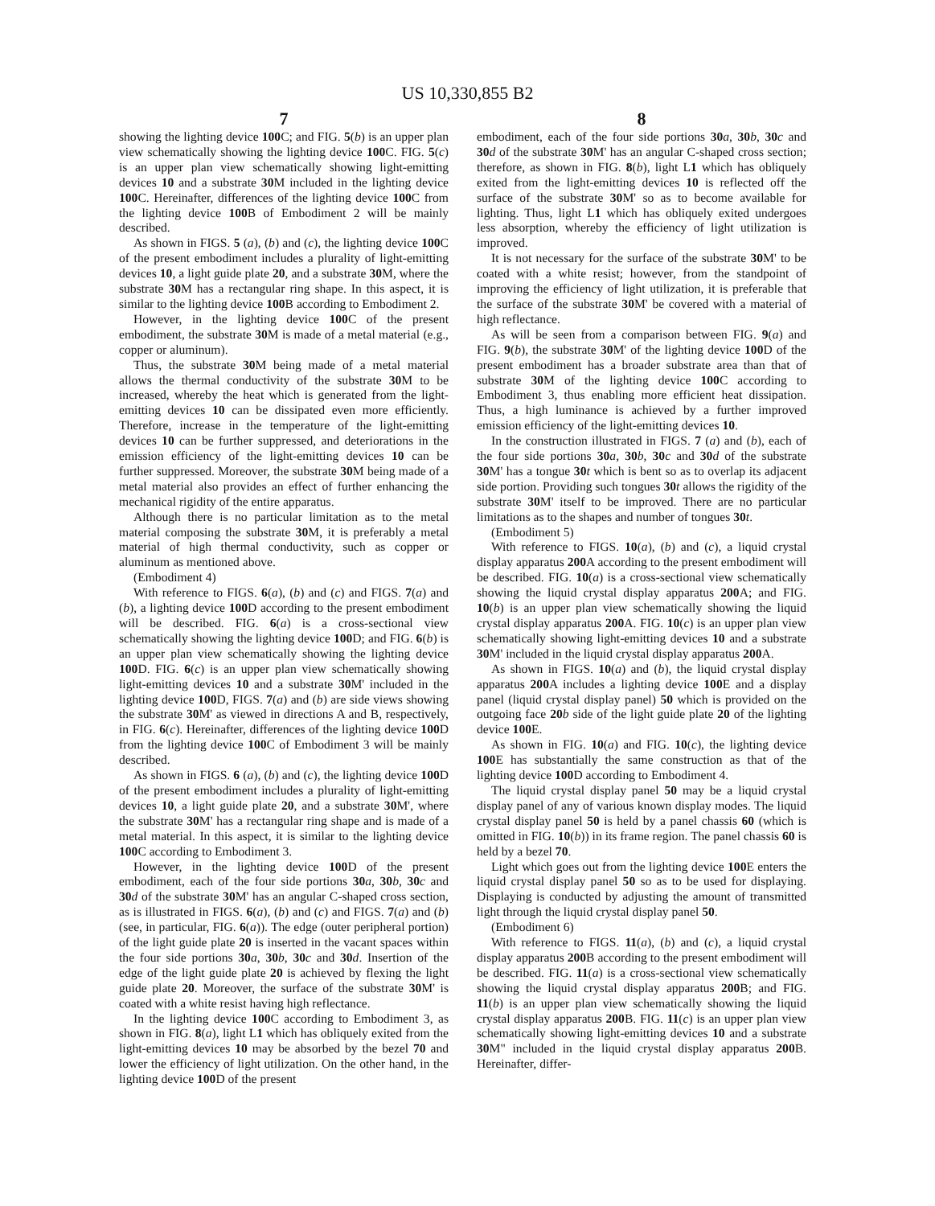US 10,330,855 B2
7
showing the lighting device 100 C; and FIG. 5(b) is an upper plan view schematically showing the lighting device 100 C. FIG. 5(c) is an upper plan view schematically showing light-emitting devices 10 and a substrate 30 M included in the lighting device 100 C. Hereinafter, differences of the lighting device 100 C from the lighting device 100 B of Embodiment 2 will be mainly described.
As shown in FIGS. 5 (a), (b) and (c), the lighting device 100 C of the present embodiment includes a plurality of light-emitting devices 10, a light guide plate 20, and a substrate 30 M, where the substrate 30 M has a rectangular ring shape. In this aspect, it is similar to the lighting device 100 B according to Embodiment 2.
However, in the lighting device 100 C of the present embodiment, the substrate 30 M is made of a metal material (e.g., copper or aluminum).
Thus, the substrate 30 M being made of a metal material allows the thermal conductivity of the substrate 30 M to be increased, whereby the heat which is generated from the light-emitting devices 10 can be dissipated even more efficiently. Therefore, increase in the temperature of the light-emitting devices 10 can be further suppressed, and deteriorations in the emission efficiency of the light-emitting devices 10 can be further suppressed. Moreover, the substrate 30 M being made of a metal material also provides an effect of further enhancing the mechanical rigidity of the entire apparatus.
Although there is no particular limitation as to the metal material composing the substrate 30 M, it is preferably a metal material of high thermal conductivity, such as copper or aluminum as mentioned above.
(Embodiment 4)
With reference to FIGS. 6(a), (b) and (c) and FIGS. 7(a) and (b), a lighting device 100 D according to the present embodiment will be described. FIG. 6(a) is a cross-sectional view schematically showing the lighting device 100 D; and FIG. 6(b) is an upper plan view schematically showing the lighting device 100 D. FIG. 6(c) is an upper plan view schematically showing light-emitting devices 10 and a substrate 30 M' included in the lighting device 100 D, FIGS. 7(a) and (b) are side views showing the substrate 30 M' as viewed in directions A and B, respectively, in FIG. 6(c). Hereinafter, differences of the lighting device 100 D from the lighting device 100 C of Embodiment 3 will be mainly described.
As shown in FIGS. 6 (a), (b) and (c), the lighting device 100 D of the present embodiment includes a plurality of light-emitting devices 10, a light guide plate 20, and a substrate 30 M', where the substrate 30 M' has a rectangular ring shape and is made of a metal material. In this aspect, it is similar to the lighting device 100 C according to Embodiment 3.
However, in the lighting device 100 D of the present embodiment, each of the four side portions 30 a, 30 b, 30 c and 30 d of the substrate 30 M' has an angular C-shaped cross section, as is illustrated in FIGS. 6(a), (b) and (c) and FIGS. 7(a) and (b) (see, in particular, FIG. 6(a)). The edge (outer peripheral portion) of the light guide plate 20 is inserted in the vacant spaces within the four side portions 30 a, 30 b, 30 c and 30 d. Insertion of the edge of the light guide plate 20 is achieved by flexing the light guide plate 20. Moreover, the surface of the substrate 30 M' is coated with a white resist having high reflectance.
In the lighting device 100 C according to Embodiment 3, as shown in FIG. 8(a), light L1 which has obliquely exited from the light-emitting devices 10 may be absorbed by the bezel 70 and lower the efficiency of light utilization. On the other hand, in the lighting device 100 D of the present
8
embodiment, each of the four side portions 30 a, 30 b, 30 c and 30 d of the substrate 30 M' has an angular C-shaped cross section; therefore, as shown in FIG. 8(b), light L1 which has obliquely exited from the light-emitting devices 10 is reflected off the surface of the substrate 30 M' so as to become available for lighting. Thus, light L1 which has obliquely exited undergoes less absorption, whereby the efficiency of light utilization is improved.
It is not necessary for the surface of the substrate 30 M' to be coated with a white resist; however, from the standpoint of improving the efficiency of light utilization, it is preferable that the surface of the substrate 30 M' be covered with a material of high reflectance.
As will be seen from a comparison between FIG. 9(a) and FIG. 9(b), the substrate 30 M' of the lighting device 100 D of the present embodiment has a broader substrate area than that of substrate 30 M of the lighting device 100 C according to Embodiment 3, thus enabling more efficient heat dissipation. Thus, a high luminance is achieved by a further improved emission efficiency of the light-emitting devices 10.
In the construction illustrated in FIGS. 7 (a) and (b), each of the four side portions 30 a, 30 b, 30 c and 30 d of the substrate 30 M' has a tongue 30 t which is bent so as to overlap its adjacent side portion. Providing such tongues 30 t allows the rigidity of the substrate 30 M' itself to be improved. There are no particular limitations as to the shapes and number of tongues 30 t.
(Embodiment 5)
With reference to FIGS. 10(a), (b) and (c), a liquid crystal display apparatus 200 A according to the present embodiment will be described. FIG. 10(a) is a cross-sectional view schematically showing the liquid crystal display apparatus 200 A; and FIG. 10(b) is an upper plan view schematically showing the liquid crystal display apparatus 200 A. FIG. 10(c) is an upper plan view schematically showing light-emitting devices 10 and a substrate 30 M' included in the liquid crystal display apparatus 200 A.
As shown in FIGS. 10(a) and (b), the liquid crystal display apparatus 200 A includes a lighting device 100 E and a display panel (liquid crystal display panel) 50 which is provided on the outgoing face 20 b side of the light guide plate 20 of the lighting device 100 E.
As shown in FIG. 10(a) and FIG. 10(c), the lighting device 100 E has substantially the same construction as that of the lighting device 100 D according to Embodiment 4.
The liquid crystal display panel 50 may be a liquid crystal display panel of any of various known display modes. The liquid crystal display panel 50 is held by a panel chassis 60 (which is omitted in FIG. 10(b)) in its frame region. The panel chassis 60 is held by a bezel 70.
Light which goes out from the lighting device 100 E enters the liquid crystal display panel 50 so as to be used for displaying. Displaying is conducted by adjusting the amount of transmitted light through the liquid crystal display panel 50.
(Embodiment 6)
With reference to FIGS. 11(a), (b) and (c), a liquid crystal display apparatus 200 B according to the present embodiment will be described. FIG. 11(a) is a cross-sectional view schematically showing the liquid crystal display apparatus 200 B; and FIG. 11(b) is an upper plan view schematically showing the liquid crystal display apparatus 200 B. FIG. 11(c) is an upper plan view schematically showing light-emitting devices 10 and a substrate 30 M" included in the liquid crystal display apparatus 200 B. Hereinafter, differ-